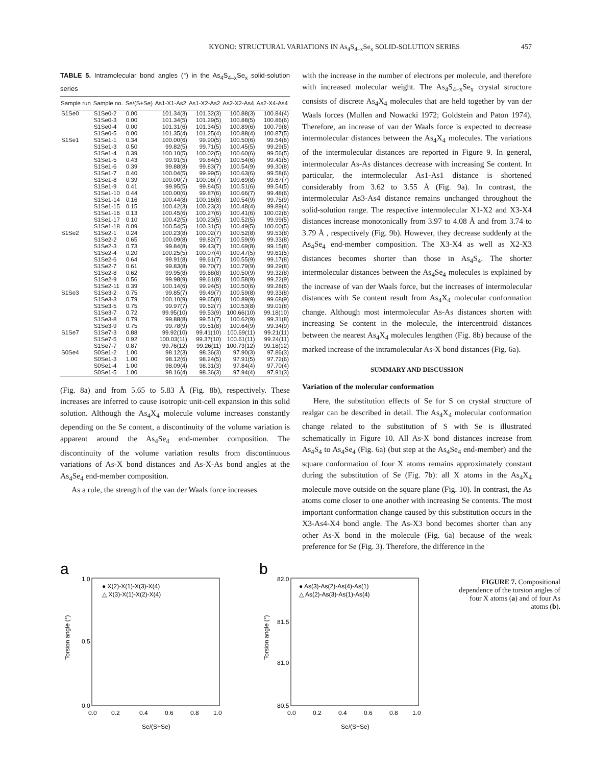KYONO: STRUCTURAL VARIATIONS IN As<sub>4</sub>S<sub>4–x</sub>Se<sub>x</sub> SOLID-SOLUTION SERIES 457
TABLE 5. Intramolecular bond angles (°) in the As<sub>4</sub>S<sub>4–x</sub>Se<sub>x</sub> solid-solution series
| Sample run | Sample no. | Se/(S+Se) | As1-X1-As2 | As1-X2-As2 | As2-X2-As4 | As2-X4-As4 |
| --- | --- | --- | --- | --- | --- | --- |
| S1Se0 | S1Se0-2 | 0.00 | 101.34(3) | 101.32(3) | 100.88(3) | 100.84(4) |
| | S1Se0-3 | 0.00 | 101.34(5) | 101.29(5) | 100.88(5) | 100.86(6) |
| | S1Se0-4 | 0.00 | 101.31(6) | 101.34(5) | 100.89(6) | 100.79(6) |
| | S1Se0-5 | 0.00 | 101.35(4) | 101.25(4) | 100.88(4) | 100.87(5) |
| S1Se1 | S1Se1-1 | 0.34 | 100.00(6) | 99.90(5) | 100.50(6) | 99.54(6) |
| | S1Se1-3 | 0.50 | 99.82(5) | 99.71(5) | 100.45(5) | 99.29(5) |
| | S1Se1-4 | 0.39 | 100.10(5) | 100.02(5) | 100.60(6) | 99.56(5) |
| | S1Se1-5 | 0.43 | 99.91(5) | 99.84(5) | 100.54(6) | 99.41(5) |
| | S1Se1-6 | 0.39 | 99.88(8) | 99.83(7) | 100.54(9) | 99.30(8) |
| | S1Se1-7 | 0.40 | 100.04(5) | 99.99(5) | 100.63(6) | 99.58(6) |
| | S1Se1-8 | 0.39 | 100.00(7) | 100.08(7) | 100.69(8) | 99.67(7) |
| | S1Se1-9 | 0.41 | 99.95(5) | 99.84(5) | 100.51(6) | 99.54(5) |
| | S1Se1-10 | 0.44 | 100.00(6) | 99.87(6) | 100.66(7) | 99.48(6) |
| | S1Se1-14 | 0.16 | 100.44(8) | 100.18(8) | 100.54(9) | 99.75(9) |
| | S1Se1-15 | 0.15 | 100.42(3) | 100.23(3) | 100.48(4) | 99.89(4) |
| | S1Se1-16 | 0.13 | 100.45(6) | 100.27(6) | 100.41(6) | 100.02(6) |
| | S1Se1-17 | 0.10 | 100.42(5) | 100.23(5) | 100.52(5) | 99.99(5) |
| | S1Se1-18 | 0.09 | 100.54(5) | 100.31(5) | 100.49(5) | 100.00(5) |
| S1Se2 | S1Se2-1 | 0.24 | 100.23(8) | 100.02(7) | 100.52(8) | 99.53(8) |
| | S1Se2-2 | 0.65 | 100.09(8) | 99.82(7) | 100.59(9) | 99.33(8) |
| | S1Se2-3 | 0.73 | 99.84(8) | 99.43(7) | 100.69(8) | 99.15(8) |
| | S1Se2-4 | 0.20 | 100.25(5) | 100.07(4) | 100.47(5) | 99.61(5) |
| | S1Se2-6 | 0.64 | 99.91(8) | 99.61(7) | 100.55(9) | 99.17(8) |
| | S1Se2-7 | 0.61 | 99.83(8) | 99.70(7) | 100.79(9) | 99.29(8) |
| | S1Se2-8 | 0.62 | 99.95(8) | 99.68(8) | 100.50(9) | 99.32(8) |
| | S1Se2-9 | 0.56 | 99.98(9) | 99.61(8) | 100.58(9) | 99.22(9) |
| | S1Se2-11 | 0.39 | 100.14(6) | 99.94(5) | 100.50(6) | 99.28(6) |
| S1Se3 | S1Se3-2 | 0.75 | 99.85(7) | 99.49(7) | 100.59(8) | 99.33(8) |
| | S1Se3-3 | 0.79 | 100.10(9) | 99.65(8) | 100.89(9) | 99.68(9) |
| | S1Se3-5 | 0.75 | 99.97(7) | 99.52(7) | 100.53(8) | 99.01(8) |
| | S1Se3-7 | 0.72 | 99.95(10) | 99.53(9) | 100.66(10) | 99.18(10) |
| | S1Se3-8 | 0.79 | 99.88(8) | 99.51(7) | 100.62(9) | 99.31(8) |
| | S1Se3-9 | 0.75 | 99.78(9) | 99.51(8) | 100.64(9) | 99.34(9) |
| S1Se7 | S1Se7-3 | 0.88 | 99.92(10) | 99.41(10) | 100.69(11) | 99.21(11) |
| | S1Se7-5 | 0.92 | 100.03(11) | 99.37(10) | 100.61(11) | 99.24(11) |
| | S1Se7-7 | 0.87 | 99.76(12) | 99.26(11) | 100.73(12) | 99.18(12) |
| S0Se4 | S0Se1-2 | 1.00 | 98.12(3) | 98.36(3) | 97.90(3) | 97.86(3) |
| | S0Se1-3 | 1.00 | 98.12(6) | 98.24(5) | 97.91(5) | 97.72(6) |
| | S0Se1-4 | 1.00 | 98.09(4) | 98.31(3) | 97.84(4) | 97.70(4) |
| | S0Se1-5 | 1.00 | 98.16(4) | 98.36(3) | 97.94(4) | 97.91(3) |
(Fig. 8a) and from 5.65 to 5.83 Å (Fig. 8b), respectively. These increases are inferred to cause isotropic unit-cell expansion in this solid solution. Although the As<sub>4</sub>X<sub>4</sub> molecule volume increases constantly depending on the Se content, a discontinuity of the volume variation is apparent around the As<sub>4</sub>Se<sub>4</sub> end-member composition. The discontinuity of the volume variation results from discontinuous variations of As-X bond distances and As-X-As bond angles at the As<sub>4</sub>Se<sub>4</sub> end-member composition.
As a rule, the strength of the van der Waals force increases
with the increase in the number of electrons per molecule, and therefore with increased molecular weight. The As<sub>4</sub>S<sub>4–x</sub>Se<sub>x</sub> crystal structure consists of discrete As<sub>4</sub>X<sub>4</sub> molecules that are held together by van der Waals forces (Mullen and Nowacki 1972; Goldstein and Paton 1974). Therefore, an increase of van der Waals force is expected to decrease intermolecular distances between the As<sub>4</sub>X<sub>4</sub> molecules. The variations of the intermolecular distances are reported in Figure 9. In general, intermolecular As-As distances decrease with increasing Se content. In particular, the intermolecular As1-As1 distance is shortened considerably from 3.62 to 3.55 Å (Fig. 9a). In contrast, the intermolecular As3-As4 distance remains unchanged throughout the solid-solution range. The respective intermolecular X1-X2 and X3-X4 distances increase monotonically from 3.97 to 4.08 Å and from 3.74 to 3.79 Å , respectively (Fig. 9b). However, they decrease suddenly at the As<sub>4</sub>Se<sub>4</sub> end-member composition. The X3-X4 as well as X2-X3 distances becomes shorter than those in As<sub>4</sub>S<sub>4</sub>. The shorter intermolecular distances between the As<sub>4</sub>Se<sub>4</sub> molecules is explained by the increase of van der Waals force, but the increases of intermolecular distances with Se content result from As<sub>4</sub>X<sub>4</sub> molecular conformation change. Although most intermolecular As-As distances shorten with increasing Se content in the molecule, the intercentroid distances between the nearest As<sub>4</sub>X<sub>4</sub> molecules lengthen (Fig. 8b) because of the marked increase of the intramolecular As-X bond distances (Fig. 6a).
SUMMARY AND DISCUSSION
Variation of the molecular conformation
Here, the substitution effects of Se for S on crystal structure of realgar can be described in detail. The As<sub>4</sub>X<sub>4</sub> molecular conformation change related to the substitution of S with Se is illustrated schematically in Figure 10. All As-X bond distances increase from As<sub>4</sub>S<sub>4</sub> to As<sub>4</sub>Se<sub>4</sub> (Fig. 6a) (but step at the As<sub>4</sub>Se<sub>4</sub> end-member) and the square conformation of four X atoms remains approximately constant during the substitution of Se (Fig. 7b): all X atoms in the As<sub>4</sub>X<sub>4</sub> molecule move outside on the square plane (Fig. 10). In contrast, the As atoms come closer to one another with increasing Se contents. The most important conformation change caused by this substitution occurs in the X3-As4-X4 bond angle. The As-X3 bond becomes shorter than any other As-X bond in the molecule (Fig. 6a) because of the weak preference for Se (Fig. 3). Therefore, the difference in the
a
1.0
0.5
0.0
0.0
0.2
0.4
0.6
0.8
1.0
Se/(S+Se)
● X(2)-X(1)-X(3)-X(4)
△ X(3)-X(1)-X(2)-X(4)
Torsion angle (°)
b
82.0
81.5
81.0
80.5
0.0
0.2
0.4
0.6
0.8
1.0
Se/(S+Se)
● As(3)-As(2)-As(4)-As(1)
△ As(2)-As(3)-As(1)-As(4)
Torsion angle (°)
FIGURE 7. Compositional dependence of the torsion angles of four X atoms (a) and of four As atoms (b).